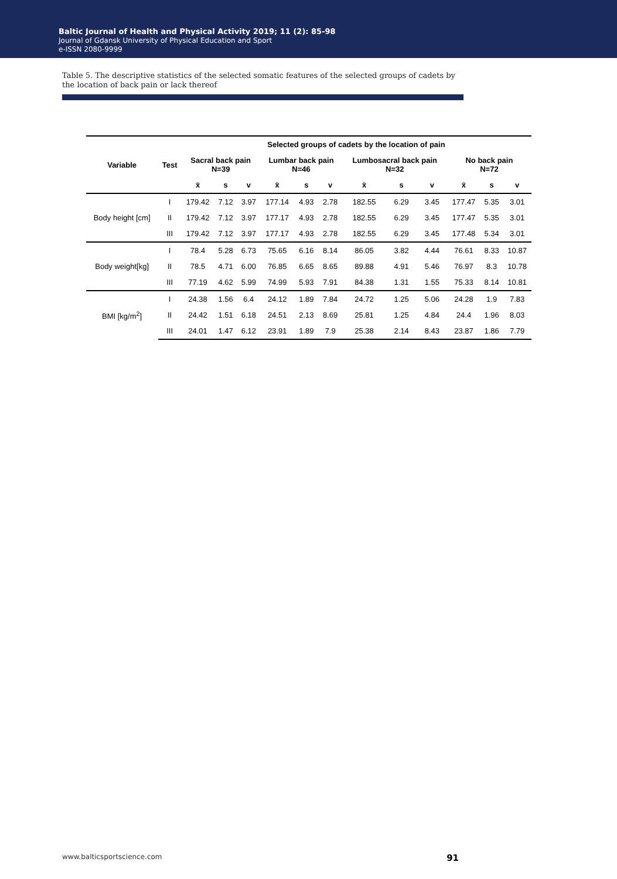Baltic Journal of Health and Physical Activity 2019; 11 (2): 85-98
Journal of Gdansk University of Physical Education and Sport
e-ISSN 2080-9999
Table 5. The descriptive statistics of the selected somatic features of the selected groups of cadets by the location of back pain or lack thereof
| Variable | Test | Selected groups of cadets by the location of pain | | | | | | | | | | | |
| --- | --- | --- | --- | --- | --- | --- | --- | --- | --- | --- | --- | --- | --- |
| | | Sacral back pain N=39 | | | Lumbar back pain N=46 | | | Lumbosacral back pain N=32 | | | No back pain N=72 | | |
| | | x̄ | s | v | x̄ | s | v | x̄ | s | v | x̄ | s | v |
| Body height [cm] | I | 179.42 | 7.12 | 3.97 | 177.14 | 4.93 | 2.78 | 182.55 | 6.29 | 3.45 | 177.47 | 5.35 | 3.01 |
| | II | 179.42 | 7.12 | 3.97 | 177.17 | 4.93 | 2.78 | 182.55 | 6.29 | 3.45 | 177.47 | 5.35 | 3.01 |
| | III | 179.42 | 7.12 | 3.97 | 177.17 | 4.93 | 2.78 | 182.55 | 6.29 | 3.45 | 177.48 | 5.34 | 3.01 |
| Body weight[kg] | I | 78.4 | 5.28 | 6.73 | 75.65 | 6.16 | 8.14 | 86.05 | 3.82 | 4.44 | 76.61 | 8.33 | 10.87 |
| | II | 78.5 | 4.71 | 6.00 | 76.85 | 6.65 | 8.65 | 89.88 | 4.91 | 5.46 | 76.97 | 8.3 | 10.78 |
| | III | 77.19 | 4.62 | 5.99 | 74.99 | 5.93 | 7.91 | 84.38 | 1.31 | 1.55 | 75.33 | 8.14 | 10.81 |
| BMI [kg/m<sup>2</sup>] | I | 24.38 | 1.56 | 6.4 | 24.12 | 1.89 | 7.84 | 24.72 | 1.25 | 5.06 | 24.28 | 1.9 | 7.83 |
| | II | 24.42 | 1.51 | 6.18 | 24.51 | 2.13 | 8.69 | 25.81 | 1.25 | 4.84 | 24.4 | 1.96 | 8.03 |
| | III | 24.01 | 1.47 | 6.12 | 23.91 | 1.89 | 7.9 | 25.38 | 2.14 | 8.43 | 23.87 | 1.86 | 7.79 |
www.balticsportscience.com 91